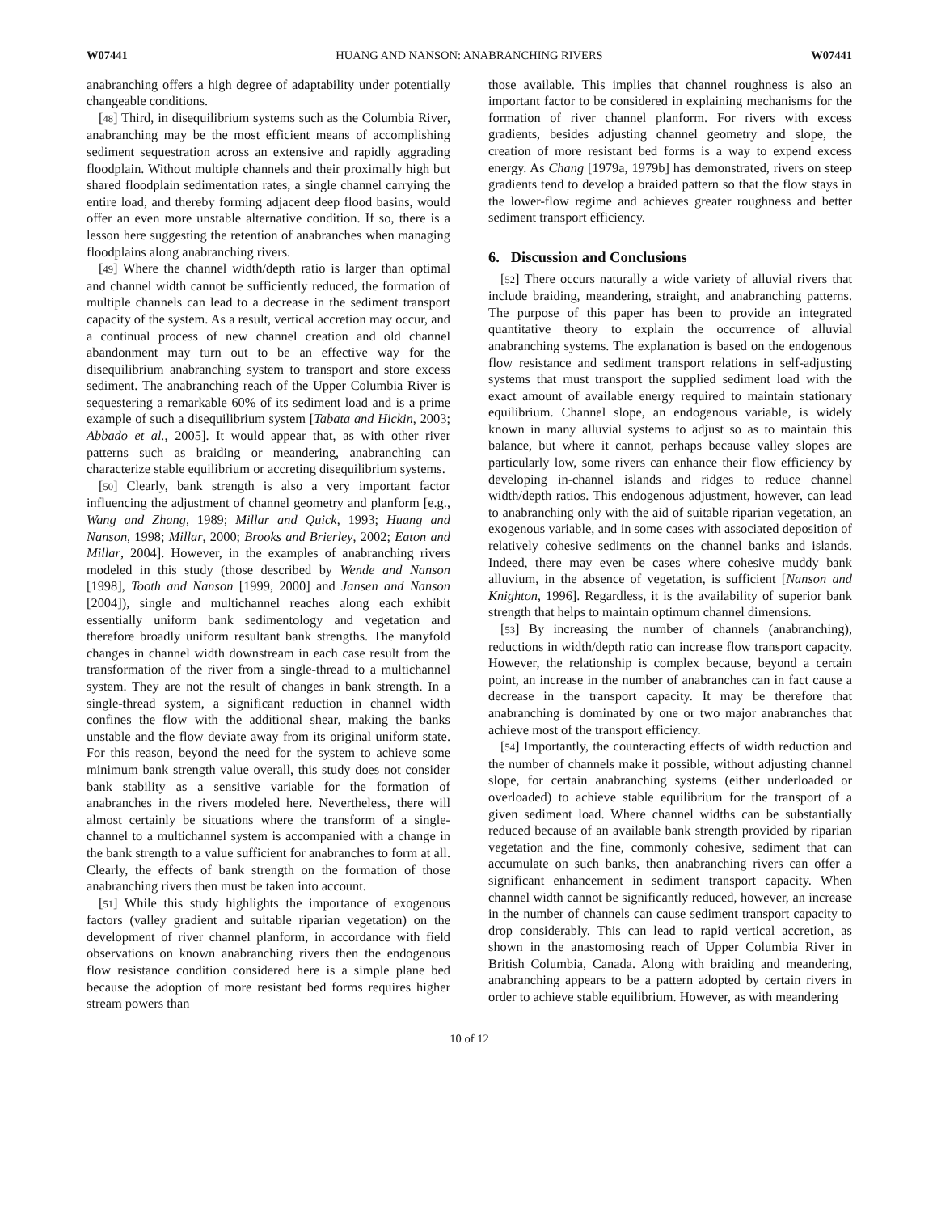W07441 HUANG AND NANSON: ANABRANCHING RIVERS W07441
anabranching offers a high degree of adaptability under potentially changeable conditions.
[48] Third, in disequilibrium systems such as the Columbia River, anabranching may be the most efficient means of accomplishing sediment sequestration across an extensive and rapidly aggrading floodplain. Without multiple channels and their proximally high but shared floodplain sedimentation rates, a single channel carrying the entire load, and thereby forming adjacent deep flood basins, would offer an even more unstable alternative condition. If so, there is a lesson here suggesting the retention of anabranches when managing floodplains along anabranching rivers.
[49] Where the channel width/depth ratio is larger than optimal and channel width cannot be sufficiently reduced, the formation of multiple channels can lead to a decrease in the sediment transport capacity of the system. As a result, vertical accretion may occur, and a continual process of new channel creation and old channel abandonment may turn out to be an effective way for the disequilibrium anabranching system to transport and store excess sediment. The anabranching reach of the Upper Columbia River is sequestering a remarkable 60% of its sediment load and is a prime example of such a disequilibrium system [Tabata and Hickin, 2003; Abbado et al., 2005]. It would appear that, as with other river patterns such as braiding or meandering, anabranching can characterize stable equilibrium or accreting disequilibrium systems.
[50] Clearly, bank strength is also a very important factor influencing the adjustment of channel geometry and planform [e.g., Wang and Zhang, 1989; Millar and Quick, 1993; Huang and Nanson, 1998; Millar, 2000; Brooks and Brierley, 2002; Eaton and Millar, 2004]. However, in the examples of anabranching rivers modeled in this study (those described by Wende and Nanson [1998], Tooth and Nanson [1999, 2000] and Jansen and Nanson [2004]), single and multichannel reaches along each exhibit essentially uniform bank sedimentology and vegetation and therefore broadly uniform resultant bank strengths. The manyfold changes in channel width downstream in each case result from the transformation of the river from a single-thread to a multichannel system. They are not the result of changes in bank strength. In a single-thread system, a significant reduction in channel width confines the flow with the additional shear, making the banks unstable and the flow deviate away from its original uniform state. For this reason, beyond the need for the system to achieve some minimum bank strength value overall, this study does not consider bank stability as a sensitive variable for the formation of anabranches in the rivers modeled here. Nevertheless, there will almost certainly be situations where the transform of a single-channel to a multichannel system is accompanied with a change in the bank strength to a value sufficient for anabranches to form at all. Clearly, the effects of bank strength on the formation of those anabranching rivers then must be taken into account.
[51] While this study highlights the importance of exogenous factors (valley gradient and suitable riparian vegetation) on the development of river channel planform, in accordance with field observations on known anabranching rivers then the endogenous flow resistance condition considered here is a simple plane bed because the adoption of more resistant bed forms requires higher stream powers than
those available. This implies that channel roughness is also an important factor to be considered in explaining mechanisms for the formation of river channel planform. For rivers with excess gradients, besides adjusting channel geometry and slope, the creation of more resistant bed forms is a way to expend excess energy. As Chang [1979a, 1979b] has demonstrated, rivers on steep gradients tend to develop a braided pattern so that the flow stays in the lower-flow regime and achieves greater roughness and better sediment transport efficiency.
6. Discussion and Conclusions
[52] There occurs naturally a wide variety of alluvial rivers that include braiding, meandering, straight, and anabranching patterns. The purpose of this paper has been to provide an integrated quantitative theory to explain the occurrence of alluvial anabranching systems. The explanation is based on the endogenous flow resistance and sediment transport relations in self-adjusting systems that must transport the supplied sediment load with the exact amount of available energy required to maintain stationary equilibrium. Channel slope, an endogenous variable, is widely known in many alluvial systems to adjust so as to maintain this balance, but where it cannot, perhaps because valley slopes are particularly low, some rivers can enhance their flow efficiency by developing in-channel islands and ridges to reduce channel width/depth ratios. This endogenous adjustment, however, can lead to anabranching only with the aid of suitable riparian vegetation, an exogenous variable, and in some cases with associated deposition of relatively cohesive sediments on the channel banks and islands. Indeed, there may even be cases where cohesive muddy bank alluvium, in the absence of vegetation, is sufficient [Nanson and Knighton, 1996]. Regardless, it is the availability of superior bank strength that helps to maintain optimum channel dimensions.
[53] By increasing the number of channels (anabranching), reductions in width/depth ratio can increase flow transport capacity. However, the relationship is complex because, beyond a certain point, an increase in the number of anabranches can in fact cause a decrease in the transport capacity. It may be therefore that anabranching is dominated by one or two major anabranches that achieve most of the transport efficiency.
[54] Importantly, the counteracting effects of width reduction and the number of channels make it possible, without adjusting channel slope, for certain anabranching systems (either underloaded or overloaded) to achieve stable equilibrium for the transport of a given sediment load. Where channel widths can be substantially reduced because of an available bank strength provided by riparian vegetation and the fine, commonly cohesive, sediment that can accumulate on such banks, then anabranching rivers can offer a significant enhancement in sediment transport capacity. When channel width cannot be significantly reduced, however, an increase in the number of channels can cause sediment transport capacity to drop considerably. This can lead to rapid vertical accretion, as shown in the anastomosing reach of Upper Columbia River in British Columbia, Canada. Along with braiding and meandering, anabranching appears to be a pattern adopted by certain rivers in order to achieve stable equilibrium. However, as with meandering
10 of 12